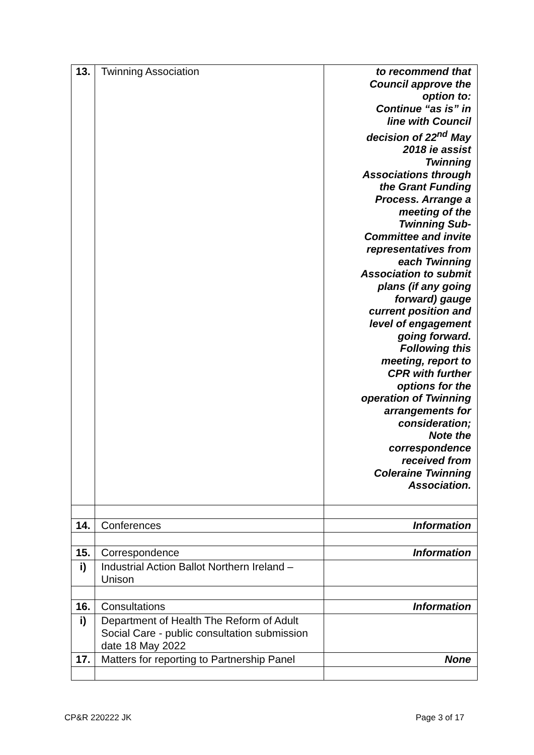| 13. | Twinning Association | to recommend that Council approve the option to: Continue “as is” in line with Council decision of 22<sup>nd</sup> May 2018 ie assist Twinning Associations through the Grant Funding Process. Arrange a meeting of the Twinning Sub- Committee and invite representatives from each Twinning Association to submit plans (if any going forward) gauge current position and level of engagement going forward. Following this meeting, report to CPR with further options for the operation of Twinning arrangements for consideration; Note the correspondence received from Coleraine Twinning Association. |
| 14. | Conferences | Information |
| 15. | Correspondence | Information |
| i) | Industrial Action Ballot Northern Ireland – Unison | |
| 16. | Consultations | Information |
| i) | Department of Health The Reform of Adult Social Care - public consultation submission date 18 May 2022 | |
| 17. | Matters for reporting to Partnership Panel | None |
CP&R 220222 JK Page 3 of 17